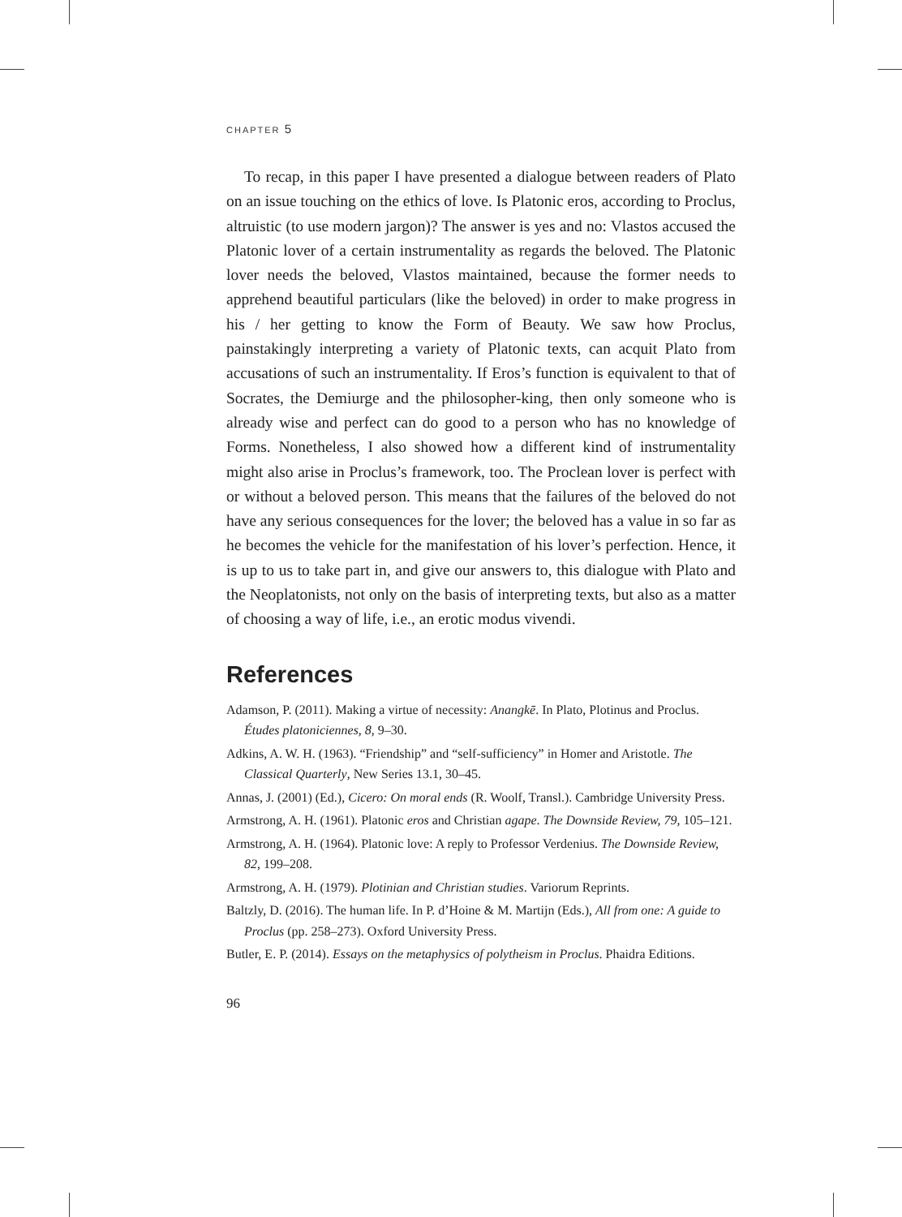CHAPTER 5
To recap, in this paper I have presented a dialogue between readers of Plato on an issue touching on the ethics of love. Is Platonic eros, according to Proclus, altruistic (to use modern jargon)? The answer is yes and no: Vlastos accused the Platonic lover of a certain instrumentality as regards the beloved. The Platonic lover needs the beloved, Vlastos maintained, because the former needs to apprehend beautiful particulars (like the beloved) in order to make progress in his / her getting to know the Form of Beauty. We saw how Proclus, painstakingly interpreting a variety of Platonic texts, can acquit Plato from accusations of such an instrumentality. If Eros’s function is equivalent to that of Socrates, the Demiurge and the philosopher-king, then only someone who is already wise and perfect can do good to a person who has no knowledge of Forms. Nonetheless, I also showed how a different kind of instrumentality might also arise in Proclus’s framework, too. The Proclean lover is perfect with or without a beloved person. This means that the failures of the beloved do not have any serious consequences for the lover; the beloved has a value in so far as he becomes the vehicle for the manifestation of his lover’s perfection. Hence, it is up to us to take part in, and give our answers to, this dialogue with Plato and the Neoplatonists, not only on the basis of interpreting texts, but also as a matter of choosing a way of life, i.e., an erotic modus vivendi.
References
Adamson, P. (2011). Making a virtue of necessity: Anangkē. In Plato, Plotinus and Proclus. Études platoniciennes, 8, 9–30.
Adkins, A. W. H. (1963). “Friendship” and “self-sufficiency” in Homer and Aristotle. The Classical Quarterly, New Series 13.1, 30–45.
Annas, J. (2001) (Ed.), Cicero: On moral ends (R. Woolf, Transl.). Cambridge University Press.
Armstrong, A. H. (1961). Platonic eros and Christian agape. The Downside Review, 79, 105–121.
Armstrong, A. H. (1964). Platonic love: A reply to Professor Verdenius. The Downside Review, 82, 199–208.
Armstrong, A. H. (1979). Plotinian and Christian studies. Variorum Reprints.
Baltzly, D. (2016). The human life. In P. d’Hoine & M. Martijn (Eds.), All from one: A guide to Proclus (pp. 258–273). Oxford University Press.
Butler, E. P. (2014). Essays on the metaphysics of polytheism in Proclus. Phaidra Editions.
96